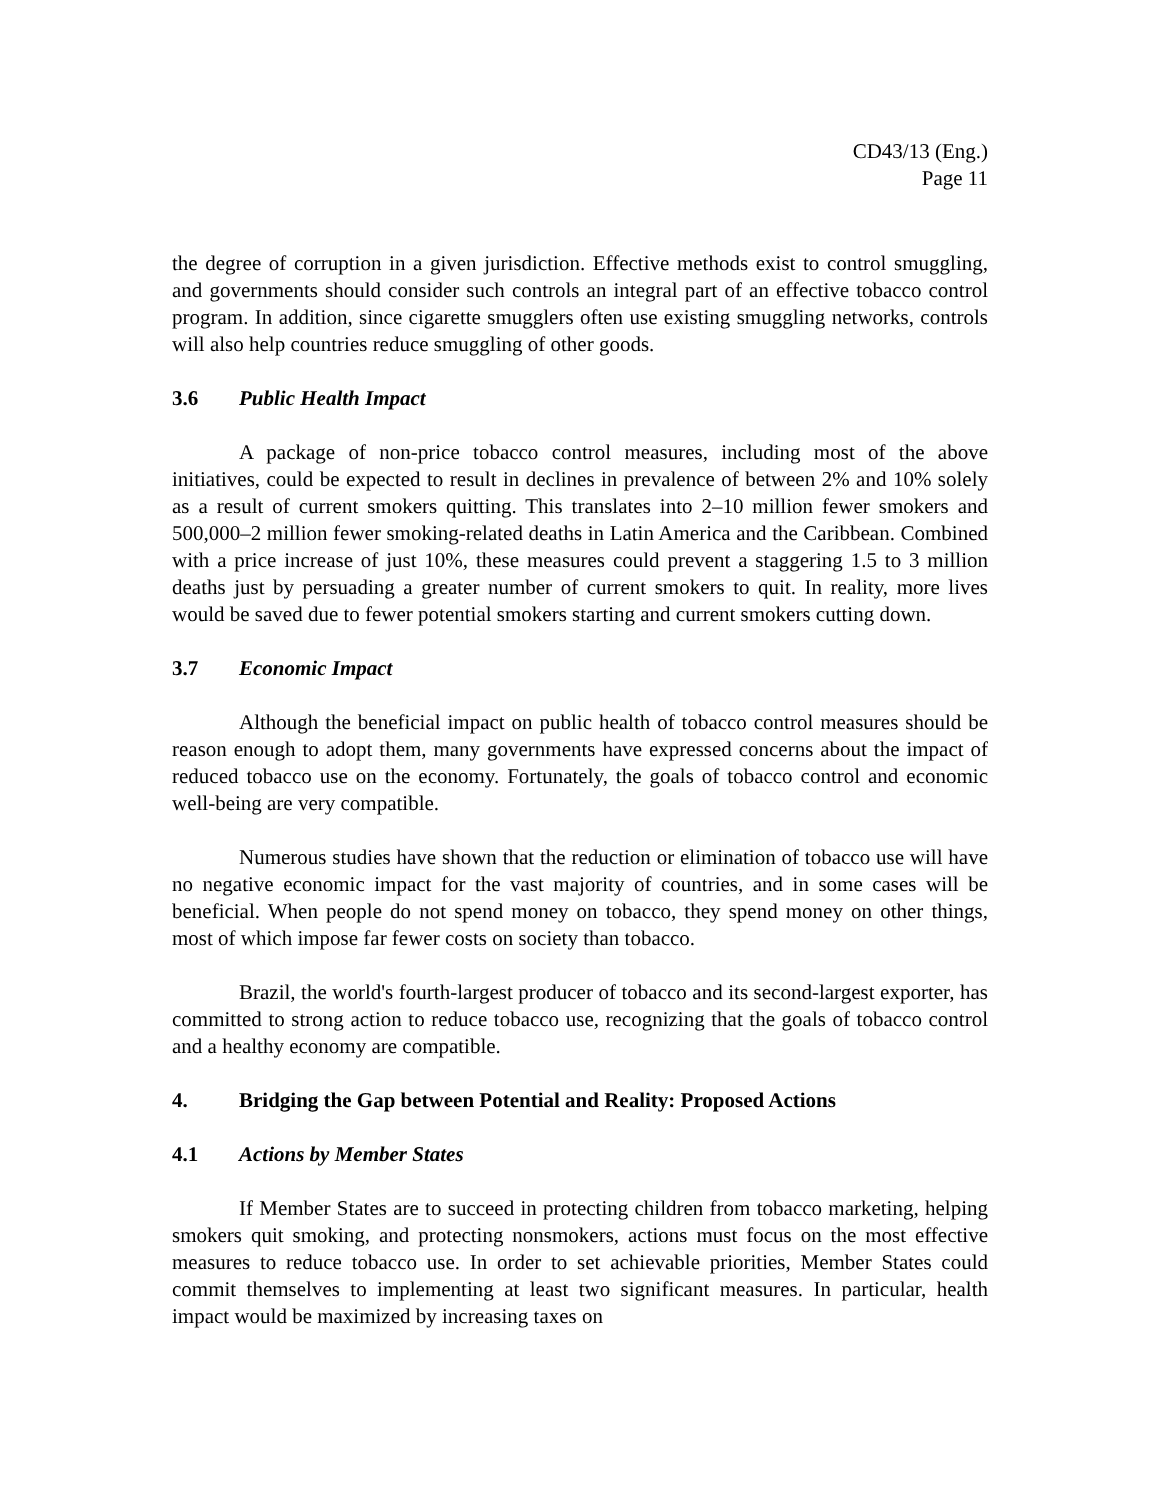CD43/13 (Eng.)
Page 11
the degree of corruption in a given jurisdiction. Effective methods exist to control smuggling, and governments should consider such controls an integral part of an effective tobacco control program. In addition, since cigarette smugglers often use existing smuggling networks, controls will also help countries reduce smuggling of other goods.
3.6 Public Health Impact
A package of non-price tobacco control measures, including most of the above initiatives, could be expected to result in declines in prevalence of between 2% and 10% solely as a result of current smokers quitting. This translates into 2–10 million fewer smokers and 500,000–2 million fewer smoking-related deaths in Latin America and the Caribbean. Combined with a price increase of just 10%, these measures could prevent a staggering 1.5 to 3 million deaths just by persuading a greater number of current smokers to quit. In reality, more lives would be saved due to fewer potential smokers starting and current smokers cutting down.
3.7 Economic Impact
Although the beneficial impact on public health of tobacco control measures should be reason enough to adopt them, many governments have expressed concerns about the impact of reduced tobacco use on the economy. Fortunately, the goals of tobacco control and economic well-being are very compatible.
Numerous studies have shown that the reduction or elimination of tobacco use will have no negative economic impact for the vast majority of countries, and in some cases will be beneficial. When people do not spend money on tobacco, they spend money on other things, most of which impose far fewer costs on society than tobacco.
Brazil, the world's fourth-largest producer of tobacco and its second-largest exporter, has committed to strong action to reduce tobacco use, recognizing that the goals of tobacco control and a healthy economy are compatible.
4. Bridging the Gap between Potential and Reality: Proposed Actions
4.1 Actions by Member States
If Member States are to succeed in protecting children from tobacco marketing, helping smokers quit smoking, and protecting nonsmokers, actions must focus on the most effective measures to reduce tobacco use. In order to set achievable priorities, Member States could commit themselves to implementing at least two significant measures. In particular, health impact would be maximized by increasing taxes on